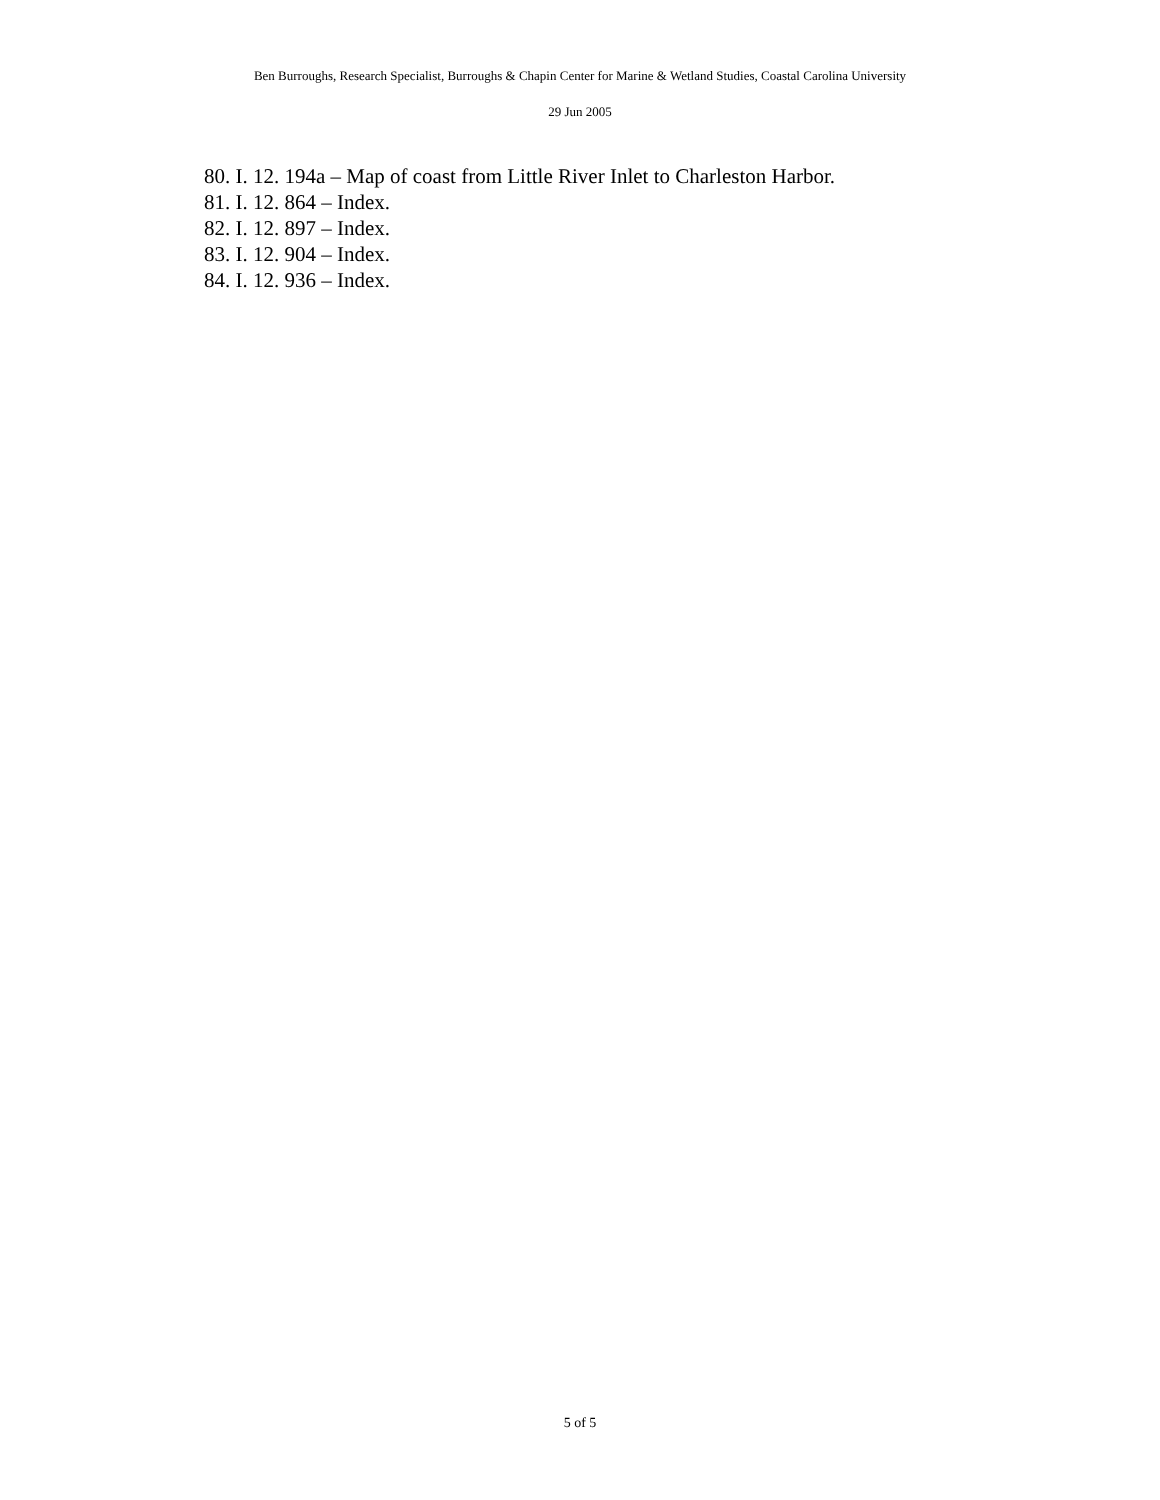Ben Burroughs, Research Specialist, Burroughs & Chapin Center for Marine & Wetland Studies, Coastal Carolina University
29 Jun 2005
80. I. 12. 194a – Map of coast from Little River Inlet to Charleston Harbor.
81. I. 12. 864 – Index.
82. I. 12. 897 – Index.
83. I. 12. 904 – Index.
84. I. 12. 936 – Index.
5 of 5